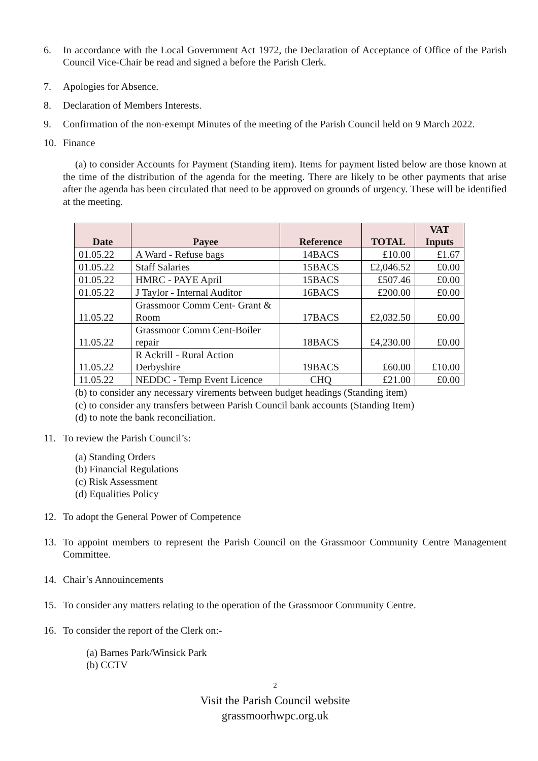6. In accordance with the Local Government Act 1972, the Declaration of Acceptance of Office of the Parish Council Vice-Chair be read and signed a before the Parish Clerk.
7. Apologies for Absence.
8. Declaration of Members Interests.
9. Confirmation of the non-exempt Minutes of the meeting of the Parish Council held on 9 March 2022.
10. Finance
(a) to consider Accounts for Payment (Standing item). Items for payment listed below are those known at the time of the distribution of the agenda for the meeting. There are likely to be other payments that arise after the agenda has been circulated that need to be approved on grounds of urgency. These will be identified at the meeting.
| Date | Payee | Reference | TOTAL | VAT Inputs |
| --- | --- | --- | --- | --- |
| 01.05.22 | A Ward - Refuse bags | 14BACS | £10.00 | £1.67 |
| 01.05.22 | Staff Salaries | 15BACS | £2,046.52 | £0.00 |
| 01.05.22 | HMRC - PAYE April | 15BACS | £507.46 | £0.00 |
| 01.05.22 | J Taylor - Internal Auditor | 16BACS | £200.00 | £0.00 |
| 11.05.22 | Grassmoor Comm Cent- Grant & Room | 17BACS | £2,032.50 | £0.00 |
| 11.05.22 | Grassmoor Comm Cent-Boiler repair | 18BACS | £4,230.00 | £0.00 |
| 11.05.22 | R Ackrill - Rural Action Derbyshire | 19BACS | £60.00 | £10.00 |
| 11.05.22 | NEDDC - Temp Event Licence | CHQ | £21.00 | £0.00 |
(b) to consider any necessary virements between budget headings (Standing item)
(c) to consider any transfers between Parish Council bank accounts (Standing Item)
(d) to note the bank reconciliation.
11. To review the Parish Council’s:
(a) Standing Orders
(b) Financial Regulations
(c) Risk Assessment
(d) Equalities Policy
12. To adopt the General Power of Competence
13. To appoint members to represent the Parish Council on the Grassmoor Community Centre Management Committee.
14. Chair’s Annouincements
15. To consider any matters relating to the operation of the Grassmoor Community Centre.
16. To consider the report of the Clerk on:-
(a) Barnes Park/Winsick Park
(b) CCTV
2
Visit the Parish Council website
grassmoorhwpc.org.uk